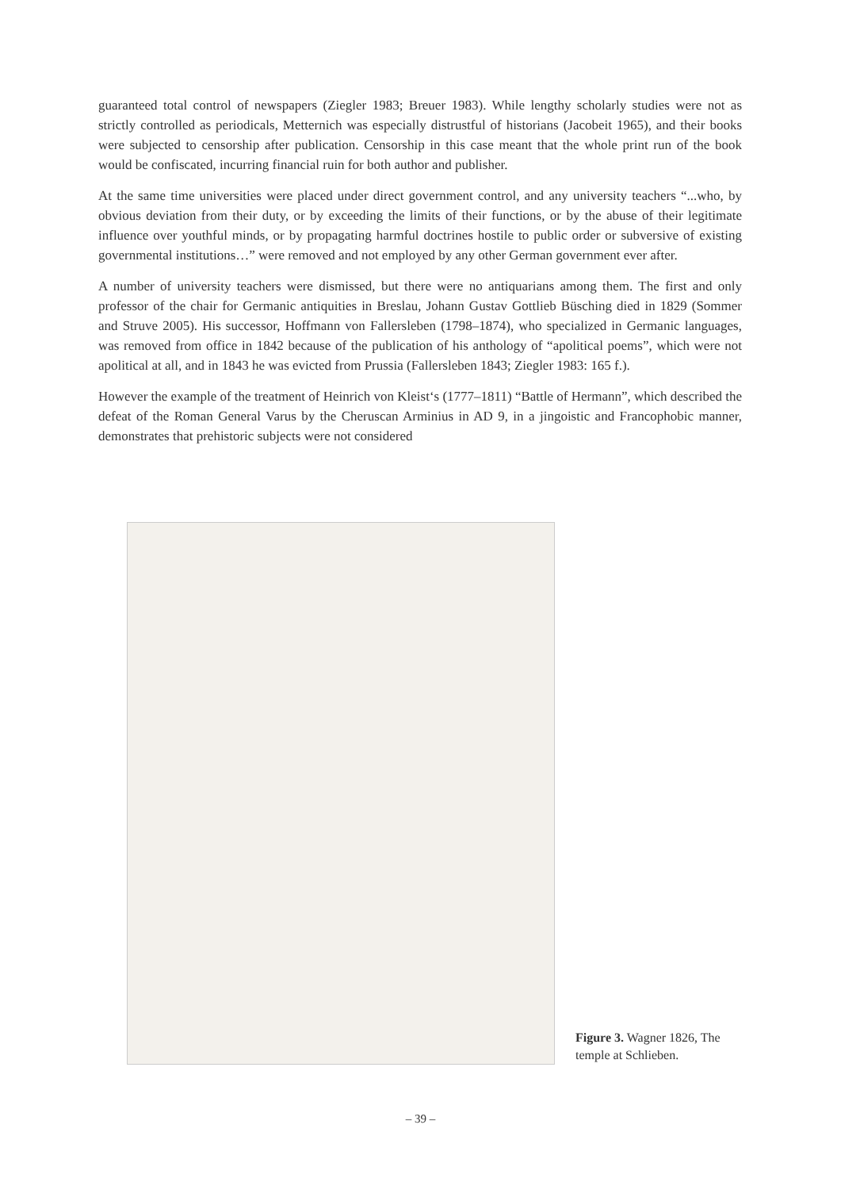guaranteed total control of newspapers (Ziegler 1983; Breuer 1983). While lengthy scholarly studies were not as strictly controlled as periodicals, Metternich was especially distrustful of historians (Jacobeit 1965), and their books were subjected to censorship after publication. Censorship in this case meant that the whole print run of the book would be confiscated, incurring financial ruin for both author and publisher.
At the same time universities were placed under direct government control, and any university teachers “...who, by obvious deviation from their duty, or by exceeding the limits of their functions, or by the abuse of their legitimate influence over youthful minds, or by propagating harmful doctrines hostile to public order or subversive of existing governmental institutions…” were removed and not employed by any other German government ever after.
A number of university teachers were dismissed, but there were no antiquarians among them. The first and only professor of the chair for Germanic antiquities in Breslau, Johann Gustav Gottlieb Büsching died in 1829 (Sommer and Struve 2005). His successor, Hoffmann von Fallersleben (1798–1874), who specialized in Germanic languages, was removed from office in 1842 because of the publication of his anthology of “apolitical poems”, which were not apolitical at all, and in 1843 he was evicted from Prussia (Fallersleben 1843; Ziegler 1983: 165 f.).
However the example of the treatment of Heinrich von Kleist‘s (1777–1811) “Battle of Hermann”, which described the defeat of the Roman General Varus by the Cheruscan Arminius in AD 9, in a jingoistic and Francophobic manner, demonstrates that prehistoric subjects were not considered
Figure 3. Wagner 1826, The temple at Schlieben.
– 39 –